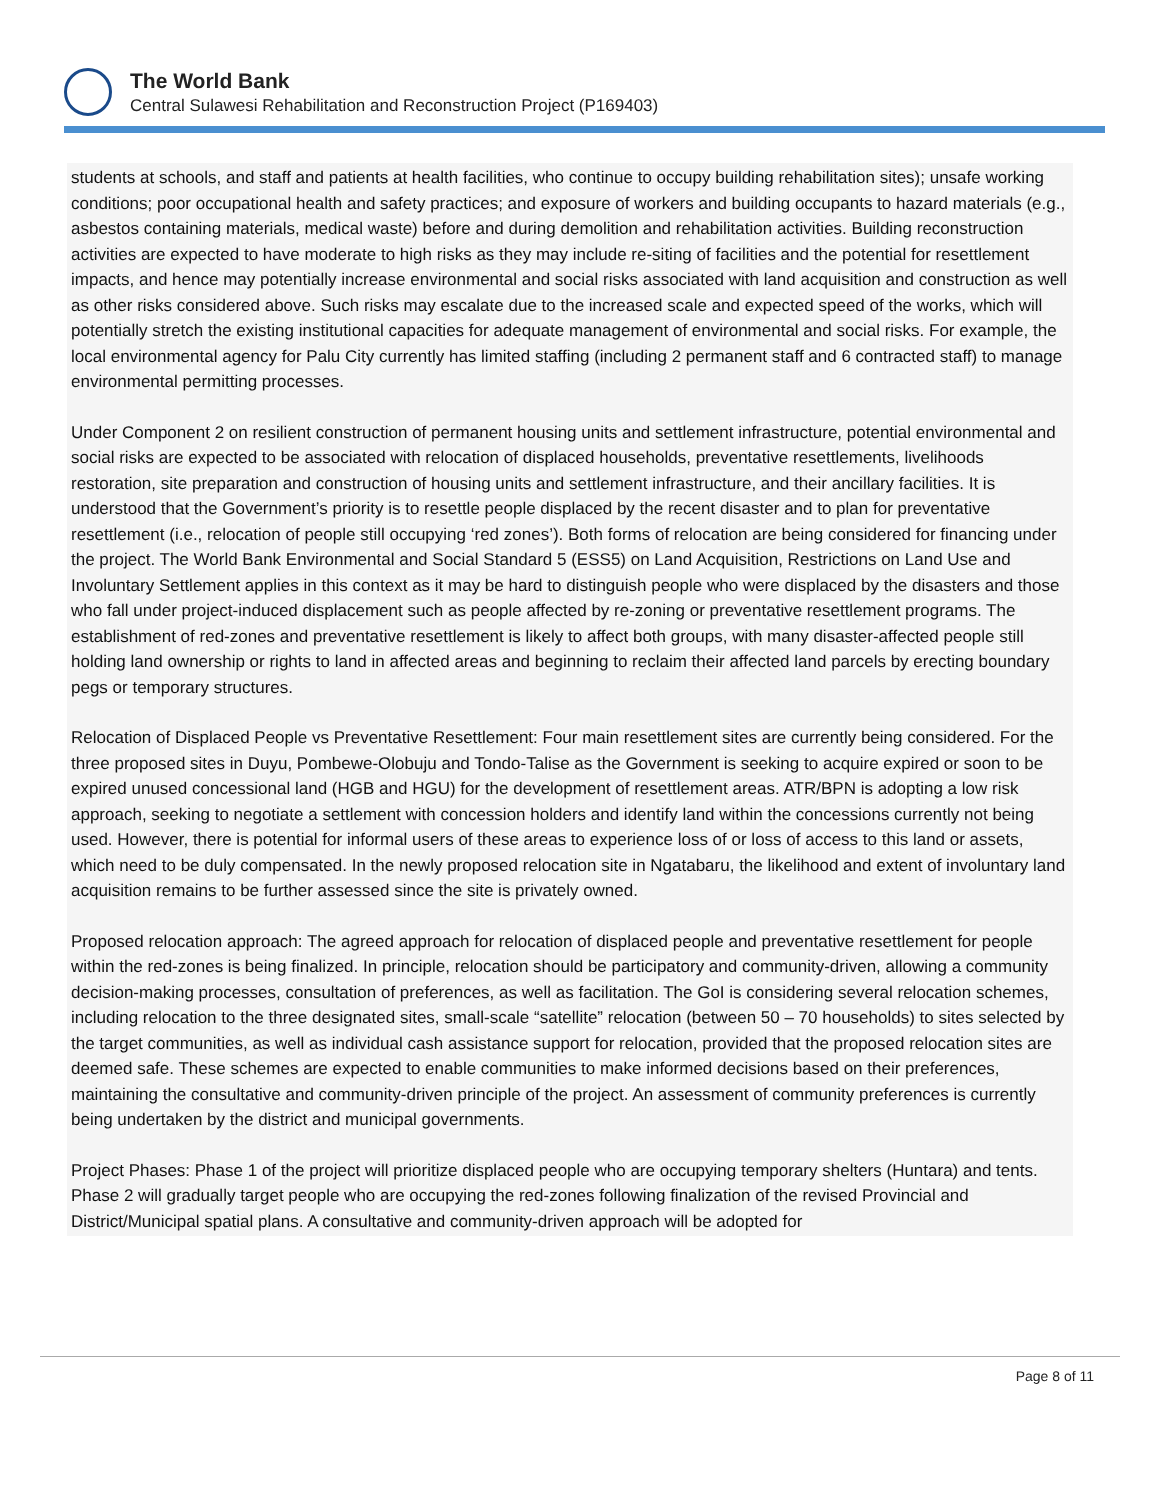The World Bank
Central Sulawesi Rehabilitation and Reconstruction Project (P169403)
students at schools, and staff and patients at health facilities, who continue to occupy building rehabilitation sites); unsafe working conditions; poor occupational health and safety practices; and exposure of workers and building occupants to hazard materials (e.g., asbestos containing materials, medical waste) before and during demolition and rehabilitation activities. Building reconstruction activities are expected to have moderate to high risks as they may include re-siting of facilities and the potential for resettlement impacts, and hence may potentially increase environmental and social risks associated with land acquisition and construction as well as other risks considered above. Such risks may escalate due to the increased scale and expected speed of the works, which will potentially stretch the existing institutional capacities for adequate management of environmental and social risks. For example, the local environmental agency for Palu City currently has limited staffing (including 2 permanent staff and 6 contracted staff) to manage environmental permitting processes.
Under Component 2 on resilient construction of permanent housing units and settlement infrastructure, potential environmental and social risks are expected to be associated with relocation of displaced households, preventative resettlements, livelihoods restoration, site preparation and construction of housing units and settlement infrastructure, and their ancillary facilities. It is understood that the Government’s priority is to resettle people displaced by the recent disaster and to plan for preventative resettlement (i.e., relocation of people still occupying ‘red zones’). Both forms of relocation are being considered for financing under the project. The World Bank Environmental and Social Standard 5 (ESS5) on Land Acquisition, Restrictions on Land Use and Involuntary Settlement applies in this context as it may be hard to distinguish people who were displaced by the disasters and those who fall under project-induced displacement such as people affected by re-zoning or preventative resettlement programs. The establishment of red-zones and preventative resettlement is likely to affect both groups, with many disaster-affected people still holding land ownership or rights to land in affected areas and beginning to reclaim their affected land parcels by erecting boundary pegs or temporary structures.
Relocation of Displaced People vs Preventative Resettlement: Four main resettlement sites are currently being considered. For the three proposed sites in Duyu, Pombewe-Olobuju and Tondo-Talise as the Government is seeking to acquire expired or soon to be expired unused concessional land (HGB and HGU) for the development of resettlement areas. ATR/BPN is adopting a low risk approach, seeking to negotiate a settlement with concession holders and identify land within the concessions currently not being used. However, there is potential for informal users of these areas to experience loss of or loss of access to this land or assets, which need to be duly compensated. In the newly proposed relocation site in Ngatabaru, the likelihood and extent of involuntary land acquisition remains to be further assessed since the site is privately owned.
Proposed relocation approach: The agreed approach for relocation of displaced people and preventative resettlement for people within the red-zones is being finalized. In principle, relocation should be participatory and community-driven, allowing a community decision-making processes, consultation of preferences, as well as facilitation. The GoI is considering several relocation schemes, including relocation to the three designated sites, small-scale “satellite” relocation (between 50 – 70 households) to sites selected by the target communities, as well as individual cash assistance support for relocation, provided that the proposed relocation sites are deemed safe. These schemes are expected to enable communities to make informed decisions based on their preferences, maintaining the consultative and community-driven principle of the project. An assessment of community preferences is currently being undertaken by the district and municipal governments.
Project Phases: Phase 1 of the project will prioritize displaced people who are occupying temporary shelters (Huntara) and tents. Phase 2 will gradually target people who are occupying the red-zones following finalization of the revised Provincial and District/Municipal spatial plans. A consultative and community-driven approach will be adopted for
Page 8 of 11